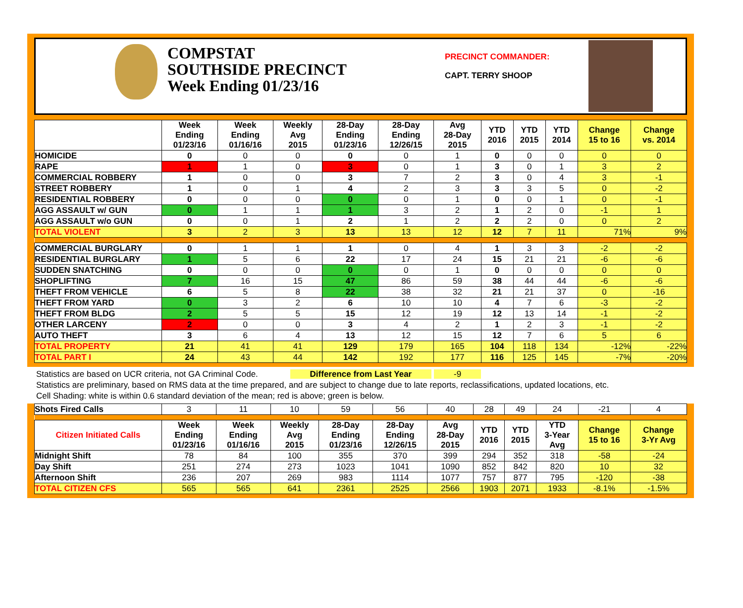COMPSTAT
SOUTHSIDE PRECINCT
Week Ending 01/23/16
PRECINCT COMMANDER:
CAPT. TERRY SHOOP
| | Week Ending 01/23/16 | Week Ending 01/16/16 | Weekly Avg 2015 | 28-Day Ending 01/23/16 | 28-Day Ending 12/26/15 | Avg 28-Day 2015 | YTD 2016 | YTD 2015 | YTD 2014 | Change 15 to 16 | Change vs. 2014 |
| --- | --- | --- | --- | --- | --- | --- | --- | --- | --- | --- | --- |
| HOMICIDE | 0 | 0 | 0 | 0 | 0 | 1 | 0 | 0 | 0 | 0 | 0 |
| RAPE | 1 | 1 | 0 | 3 | 0 | 1 | 3 | 0 | 1 | 3 | 2 |
| COMMERCIAL ROBBERY | 1 | 0 | 0 | 3 | 7 | 2 | 3 | 0 | 4 | 3 | -1 |
| STREET ROBBERY | 1 | 0 | 1 | 4 | 2 | 3 | 3 | 3 | 5 | 0 | -2 |
| RESIDENTIAL ROBBERY | 0 | 0 | 0 | 0 | 0 | 1 | 0 | 0 | 1 | 0 | -1 |
| AGG ASSAULT w/ GUN | 0 | 1 | 1 | 1 | 3 | 2 | 1 | 2 | 0 | -1 | 1 |
| AGG ASSAULT w/o GUN | 0 | 0 | 1 | 2 | 1 | 2 | 2 | 2 | 0 | 0 | 2 |
| TOTAL VIOLENT | 3 | 2 | 3 | 13 | 13 | 12 | 12 | 7 | 11 | 71% | 9% |
| COMMERCIAL BURGLARY | 0 | 1 | 1 | 1 | 0 | 4 | 1 | 3 | 3 | -2 | -2 |
| RESIDENTIAL BURGLARY | 1 | 5 | 6 | 22 | 17 | 24 | 15 | 21 | 21 | -6 | -6 |
| SUDDEN SNATCHING | 0 | 0 | 0 | 0 | 0 | 1 | 0 | 0 | 0 | 0 | 0 |
| SHOPLIFTING | 7 | 16 | 15 | 47 | 86 | 59 | 38 | 44 | 44 | -6 | -6 |
| THEFT FROM VEHICLE | 6 | 5 | 8 | 22 | 38 | 32 | 21 | 21 | 37 | 0 | -16 |
| THEFT FROM YARD | 0 | 3 | 2 | 6 | 10 | 10 | 4 | 7 | 6 | -3 | -2 |
| THEFT FROM BLDG | 2 | 5 | 5 | 15 | 12 | 19 | 12 | 13 | 14 | -1 | -2 |
| OTHER LARCENY | 2 | 0 | 0 | 3 | 4 | 2 | 1 | 2 | 3 | -1 | -2 |
| AUTO THEFT | 3 | 6 | 4 | 13 | 12 | 15 | 12 | 7 | 6 | 5 | 6 |
| TOTAL PROPERTY | 21 | 41 | 41 | 129 | 179 | 165 | 104 | 118 | 134 | -12% | -22% |
| TOTAL PART I | 24 | 43 | 44 | 142 | 192 | 177 | 116 | 125 | 145 | -7% | -20% |
Statistics are based on UCR criteria, not GA Criminal Code. Difference from Last Year -9
Statistics are preliminary, based on RMS data at the time prepared, and are subject to change due to late reports, reclassifications, updated locations, etc.
Cell Shading: white is within 0.6 standard deviation of the mean; red is above; green is below.
| Shots Fired Calls | 3 | 11 | 10 | 59 | 56 | 40 | 28 | 49 | 24 | -21 | 4 |
| Citizen Initiated Calls | Week Ending 01/23/16 | Week Ending 01/16/16 | Weekly Avg 2015 | 28-Day Ending 01/23/16 | 28-Day Ending 12/26/15 | Avg 28-Day 2015 | YTD 2016 | YTD 2015 | YTD 3-Year Avg | Change 15 to 16 | Change 3-Yr Avg |
| Midnight Shift | 78 | 84 | 100 | 355 | 370 | 399 | 294 | 352 | 318 | -58 | -24 |
| Day Shift | 251 | 274 | 273 | 1023 | 1041 | 1090 | 852 | 842 | 820 | 10 | 32 |
| Afternoon Shift | 236 | 207 | 269 | 983 | 1114 | 1077 | 757 | 877 | 795 | -120 | -38 |
| TOTAL CITIZEN CFS | 565 | 565 | 641 | 2361 | 2525 | 2566 | 1903 | 2071 | 1933 | -8.1% | -1.5% |